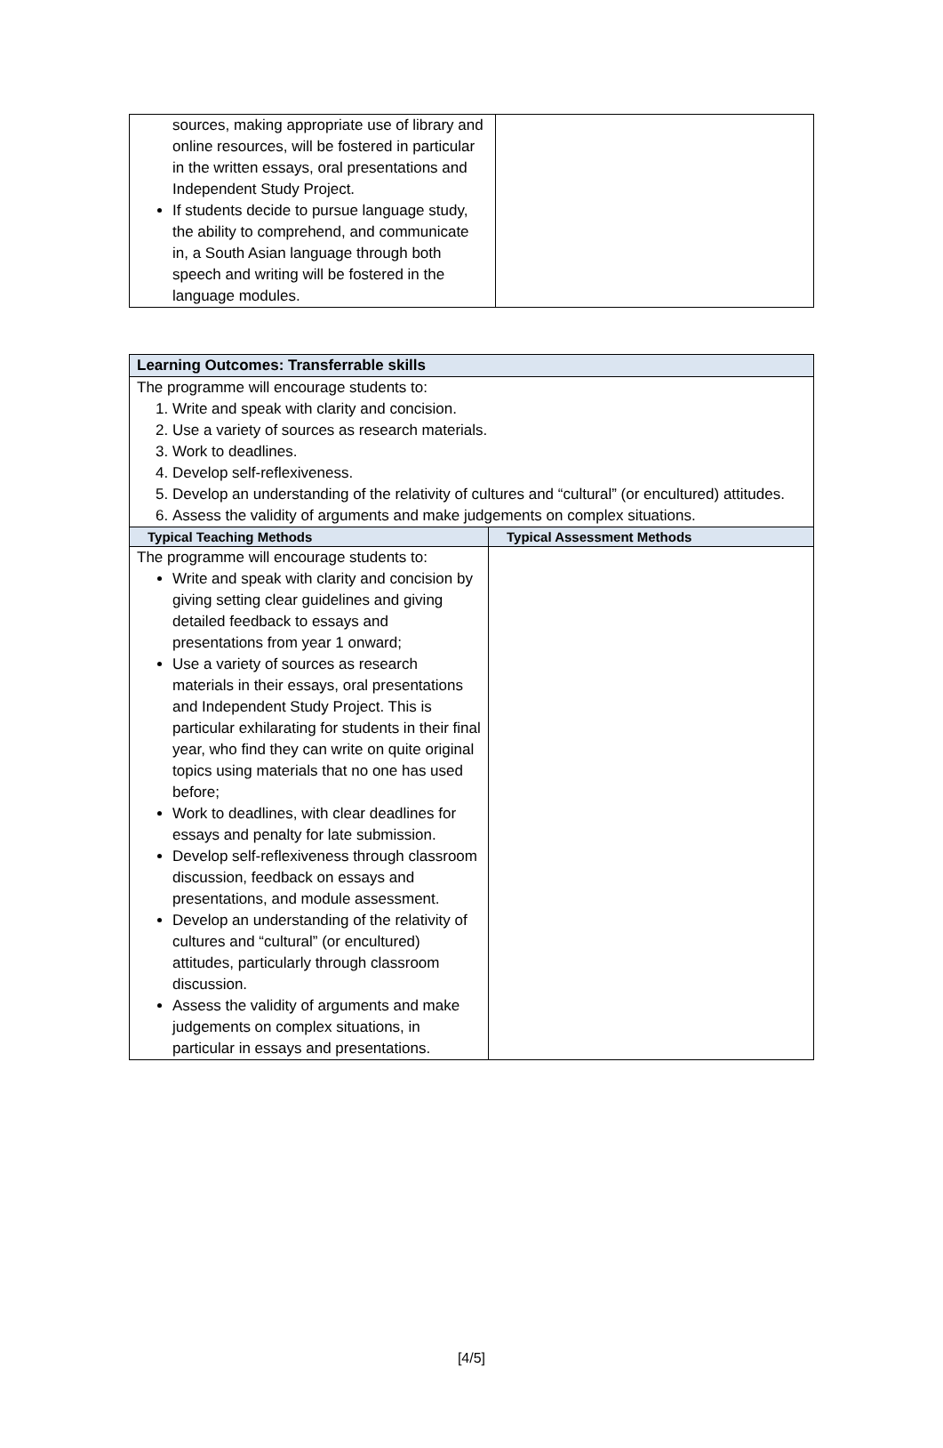| sources, making appropriate use of library and online resources, will be fostered in particular in the written essays, oral presentations and Independent Study Project. If students decide to pursue language study, the ability to comprehend, and communicate in, a South Asian language through both speech and writing will be fostered in the language modules. | |
| Learning Outcomes: Transferrable skills | |
| --- | --- |
| The programme will encourage students to: 1. Write and speak with clarity and concision. 2. Use a variety of sources as research materials. 3. Work to deadlines. 4. Develop self-reflexiveness. 5. Develop an understanding of the relativity of cultures and “cultural” (or encultured) attitudes. 6. Assess the validity of arguments and make judgements on complex situations. | |
| Typical Teaching Methods | Typical Assessment Methods |
| The programme will encourage students to: Write and speak with clarity and concision by giving setting clear guidelines and giving detailed feedback to essays and presentations from year 1 onward; Use a variety of sources as research materials in their essays, oral presentations and Independent Study Project. This is particular exhilarating for students in their final year, who find they can write on quite original topics using materials that no one has used before; Work to deadlines, with clear deadlines for essays and penalty for late submission. Develop self-reflexiveness through classroom discussion, feedback on essays and presentations, and module assessment. Develop an understanding of the relativity of cultures and “cultural” (or encultured) attitudes, particularly through classroom discussion. Assess the validity of arguments and make judgements on complex situations, in particular in essays and presentations. | |
[4/5]